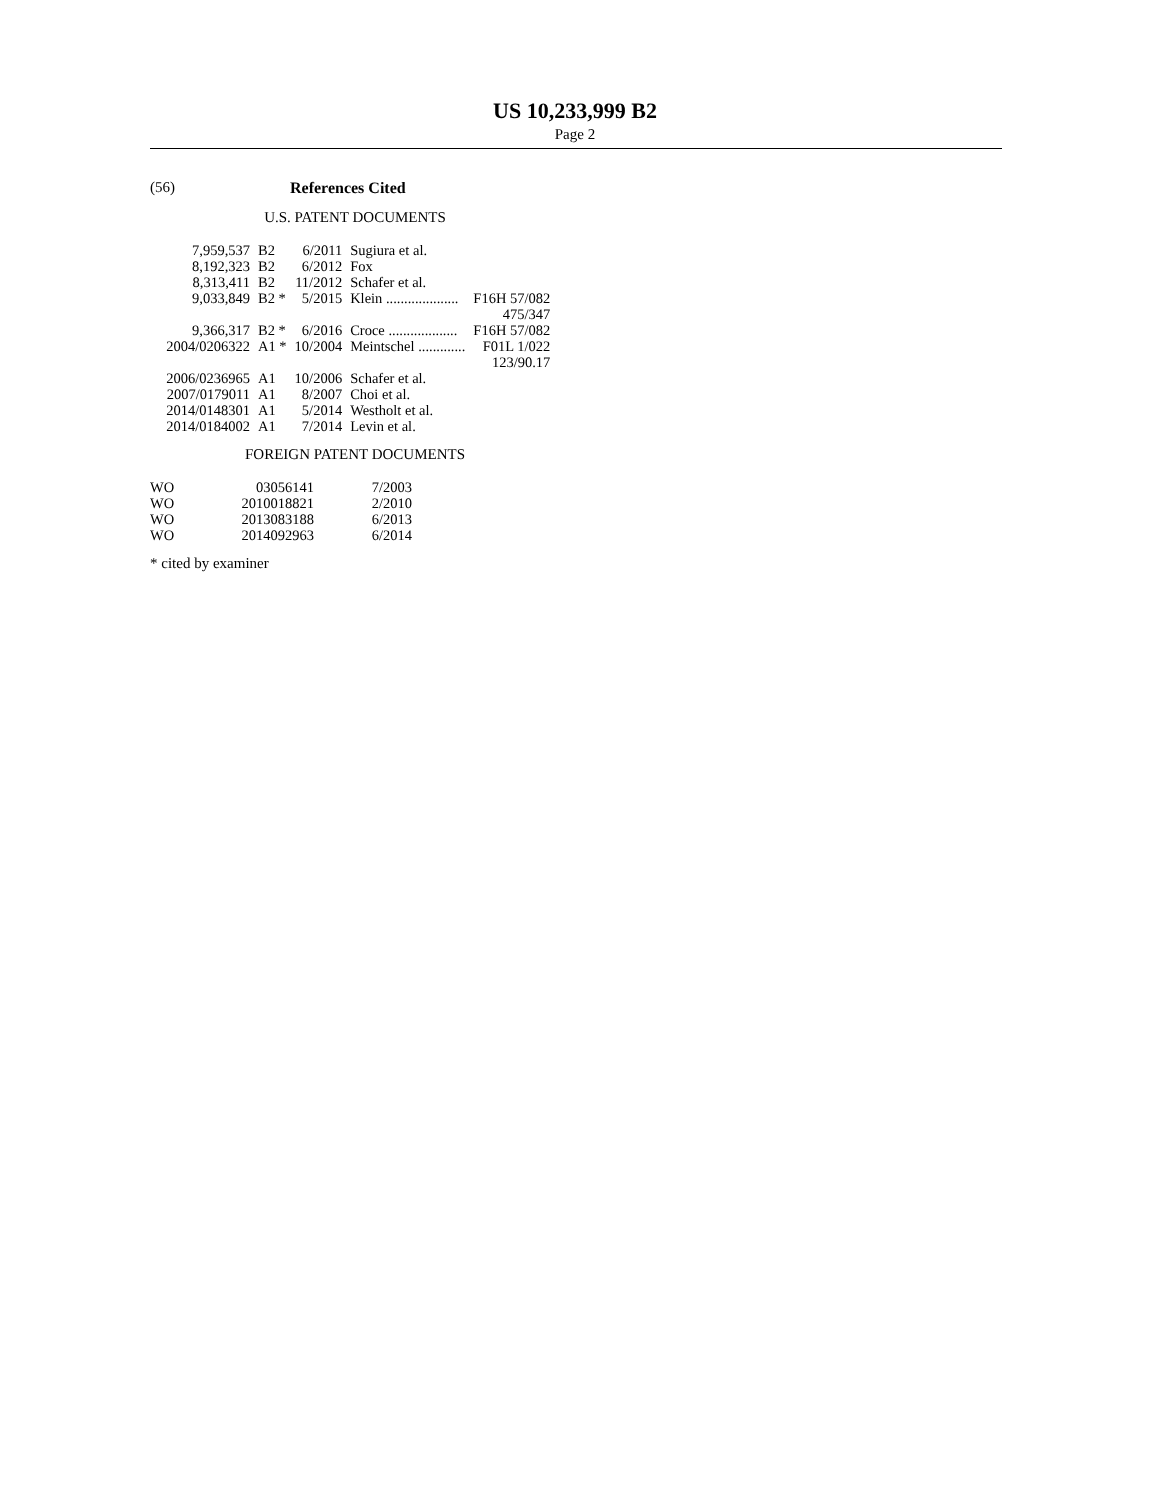US 10,233,999 B2
Page 2
(56) References Cited
U.S. PATENT DOCUMENTS
| 7,959,537 | B2 | 6/2011 | Sugiura et al. | |
| 8,192,323 | B2 | 6/2012 | Fox | |
| 8,313,411 | B2 | 11/2012 | Schafer et al. | |
| 9,033,849 | B2 * | 5/2015 | Klein .................... | F16H 57/082 475/347 |
| 9,366,317 | B2 * | 6/2016 | Croce ................... | F16H 57/082 |
| 2004/0206322 | A1 * | 10/2004 | Meintschel ............. | F01L 1/022 123/90.17 |
| 2006/0236965 | A1 | 10/2006 | Schafer et al. | |
| 2007/0179011 | A1 | 8/2007 | Choi et al. | |
| 2014/0148301 | A1 | 5/2014 | Westholt et al. | |
| 2014/0184002 | A1 | 7/2014 | Levin et al. | |
FOREIGN PATENT DOCUMENTS
| WO | 03056141 | 7/2003 |
| WO | 2010018821 | 2/2010 |
| WO | 2013083188 | 6/2013 |
| WO | 2014092963 | 6/2014 |
* cited by examiner